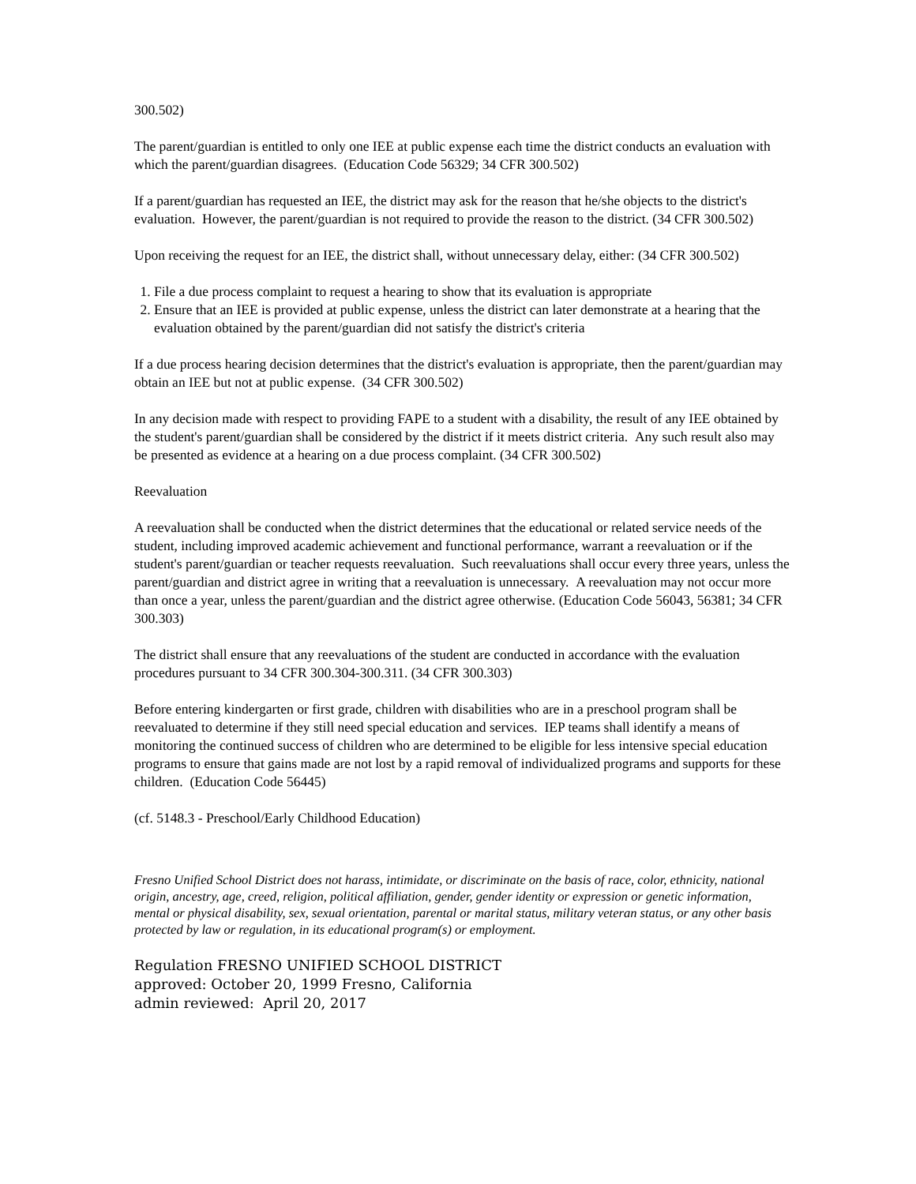300.502)
The parent/guardian is entitled to only one IEE at public expense each time the district conducts an evaluation with which the parent/guardian disagrees. (Education Code 56329; 34 CFR 300.502)
If a parent/guardian has requested an IEE, the district may ask for the reason that he/she objects to the district's evaluation. However, the parent/guardian is not required to provide the reason to the district. (34 CFR 300.502)
Upon receiving the request for an IEE, the district shall, without unnecessary delay, either: (34 CFR 300.502)
1. File a due process complaint to request a hearing to show that its evaluation is appropriate
2. Ensure that an IEE is provided at public expense, unless the district can later demonstrate at a hearing that the evaluation obtained by the parent/guardian did not satisfy the district's criteria
If a due process hearing decision determines that the district's evaluation is appropriate, then the parent/guardian may obtain an IEE but not at public expense. (34 CFR 300.502)
In any decision made with respect to providing FAPE to a student with a disability, the result of any IEE obtained by the student's parent/guardian shall be considered by the district if it meets district criteria. Any such result also may be presented as evidence at a hearing on a due process complaint. (34 CFR 300.502)
Reevaluation
A reevaluation shall be conducted when the district determines that the educational or related service needs of the student, including improved academic achievement and functional performance, warrant a reevaluation or if the student's parent/guardian or teacher requests reevaluation. Such reevaluations shall occur every three years, unless the parent/guardian and district agree in writing that a reevaluation is unnecessary. A reevaluation may not occur more than once a year, unless the parent/guardian and the district agree otherwise. (Education Code 56043, 56381; 34 CFR 300.303)
The district shall ensure that any reevaluations of the student are conducted in accordance with the evaluation procedures pursuant to 34 CFR 300.304-300.311. (34 CFR 300.303)
Before entering kindergarten or first grade, children with disabilities who are in a preschool program shall be reevaluated to determine if they still need special education and services. IEP teams shall identify a means of monitoring the continued success of children who are determined to be eligible for less intensive special education programs to ensure that gains made are not lost by a rapid removal of individualized programs and supports for these children. (Education Code 56445)
(cf. 5148.3 - Preschool/Early Childhood Education)
Fresno Unified School District does not harass, intimidate, or discriminate on the basis of race, color, ethnicity, national origin, ancestry, age, creed, religion, political affiliation, gender, gender identity or expression or genetic information, mental or physical disability, sex, sexual orientation, parental or marital status, military veteran status, or any other basis protected by law or regulation, in its educational program(s) or employment.
Regulation FRESNO UNIFIED SCHOOL DISTRICT
approved: October 20, 1999 Fresno, California
admin reviewed: April 20, 2017